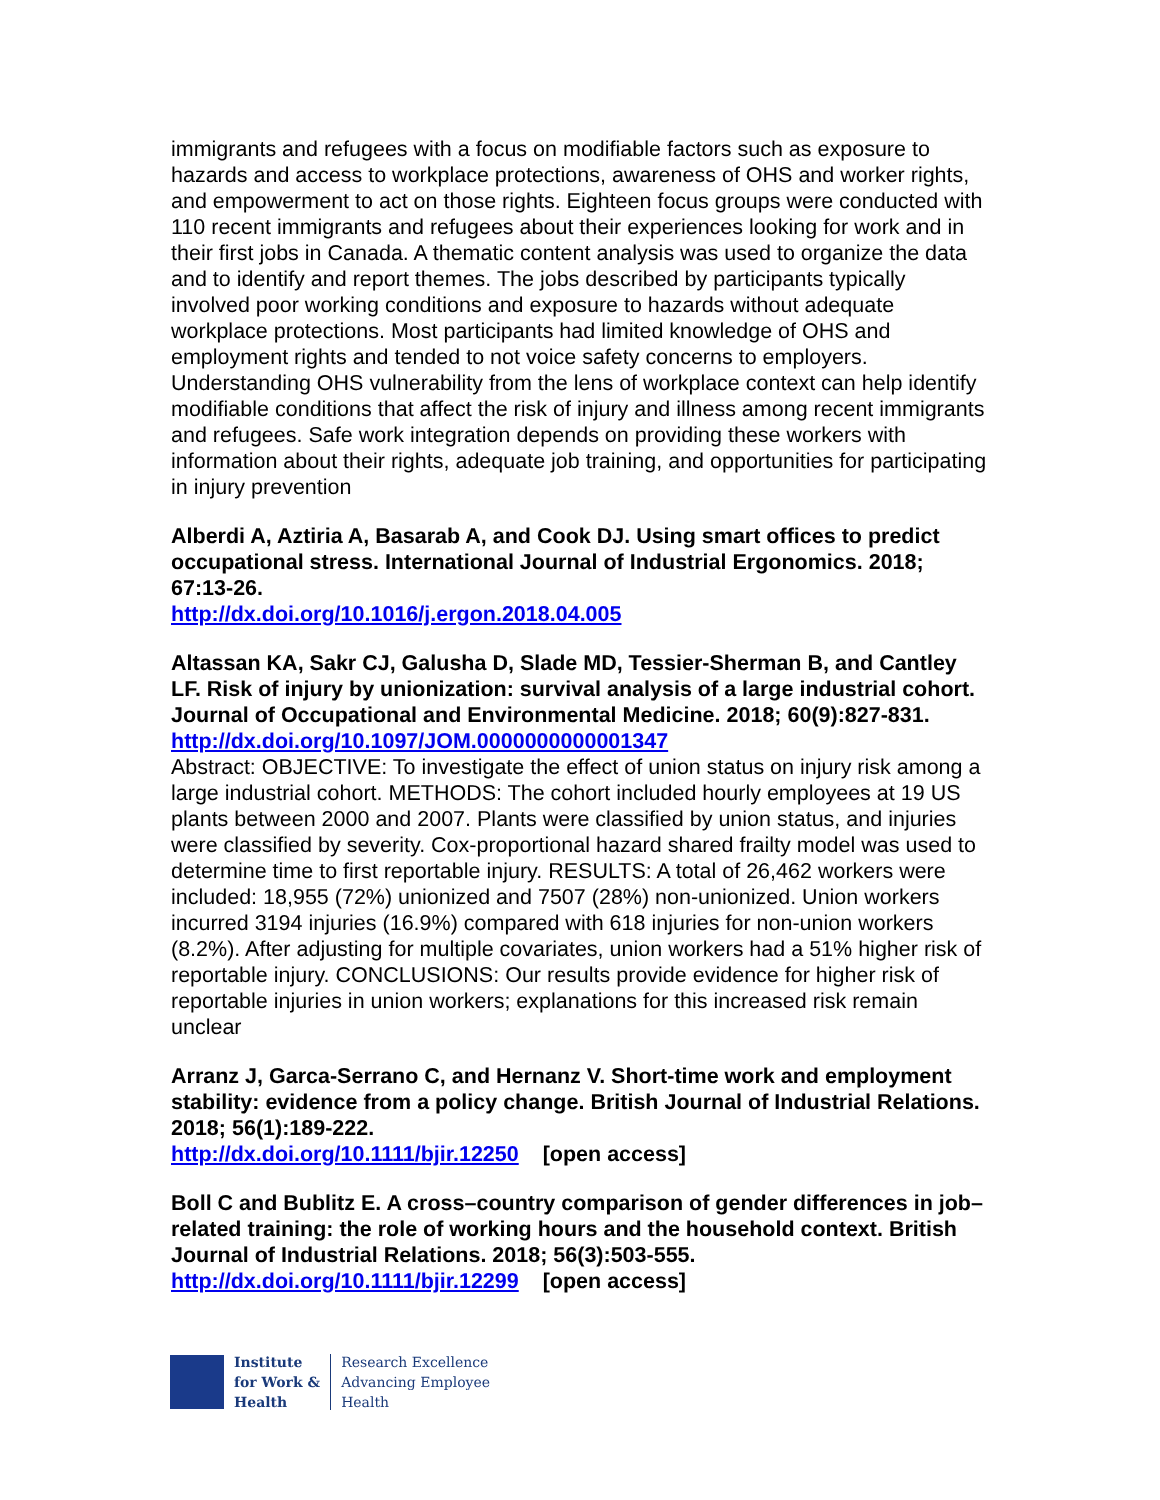immigrants and refugees with a focus on modifiable factors such as exposure to hazards and access to workplace protections, awareness of OHS and worker rights, and empowerment to act on those rights. Eighteen focus groups were conducted with 110 recent immigrants and refugees about their experiences looking for work and in their first jobs in Canada. A thematic content analysis was used to organize the data and to identify and report themes. The jobs described by participants typically involved poor working conditions and exposure to hazards without adequate workplace protections. Most participants had limited knowledge of OHS and employment rights and tended to not voice safety concerns to employers. Understanding OHS vulnerability from the lens of workplace context can help identify modifiable conditions that affect the risk of injury and illness among recent immigrants and refugees. Safe work integration depends on providing these workers with information about their rights, adequate job training, and opportunities for participating in injury prevention
Alberdi A, Aztiria A, Basarab A, and Cook DJ. Using smart offices to predict occupational stress. International Journal of Industrial Ergonomics. 2018; 67:13-26.
http://dx.doi.org/10.1016/j.ergon.2018.04.005
Altassan KA, Sakr CJ, Galusha D, Slade MD, Tessier-Sherman B, and Cantley LF. Risk of injury by unionization: survival analysis of a large industrial cohort. Journal of Occupational and Environmental Medicine. 2018; 60(9):827-831.
http://dx.doi.org/10.1097/JOM.0000000000001347
Abstract: OBJECTIVE: To investigate the effect of union status on injury risk among a large industrial cohort. METHODS: The cohort included hourly employees at 19 US plants between 2000 and 2007. Plants were classified by union status, and injuries were classified by severity. Cox-proportional hazard shared frailty model was used to determine time to first reportable injury. RESULTS: A total of 26,462 workers were included: 18,955 (72%) unionized and 7507 (28%) non-unionized. Union workers incurred 3194 injuries (16.9%) compared with 618 injuries for non-union workers (8.2%). After adjusting for multiple covariates, union workers had a 51% higher risk of reportable injury. CONCLUSIONS: Our results provide evidence for higher risk of reportable injuries in union workers; explanations for this increased risk remain unclear
Arranz J, Garca-Serrano C, and Hernanz V. Short-time work and employment stability: evidence from a policy change. British Journal of Industrial Relations. 2018; 56(1):189-222.
http://dx.doi.org/10.1111/bjir.12250 [open access]
Boll C and Bublitz E. A cross–country comparison of gender differences in job–related training: the role of working hours and the household context. British Journal of Industrial Relations. 2018; 56(3):503-555.
http://dx.doi.org/10.1111/bjir.12299 [open access]
Institute
for Work &
Health
Research Excellence
Advancing Employee
Health